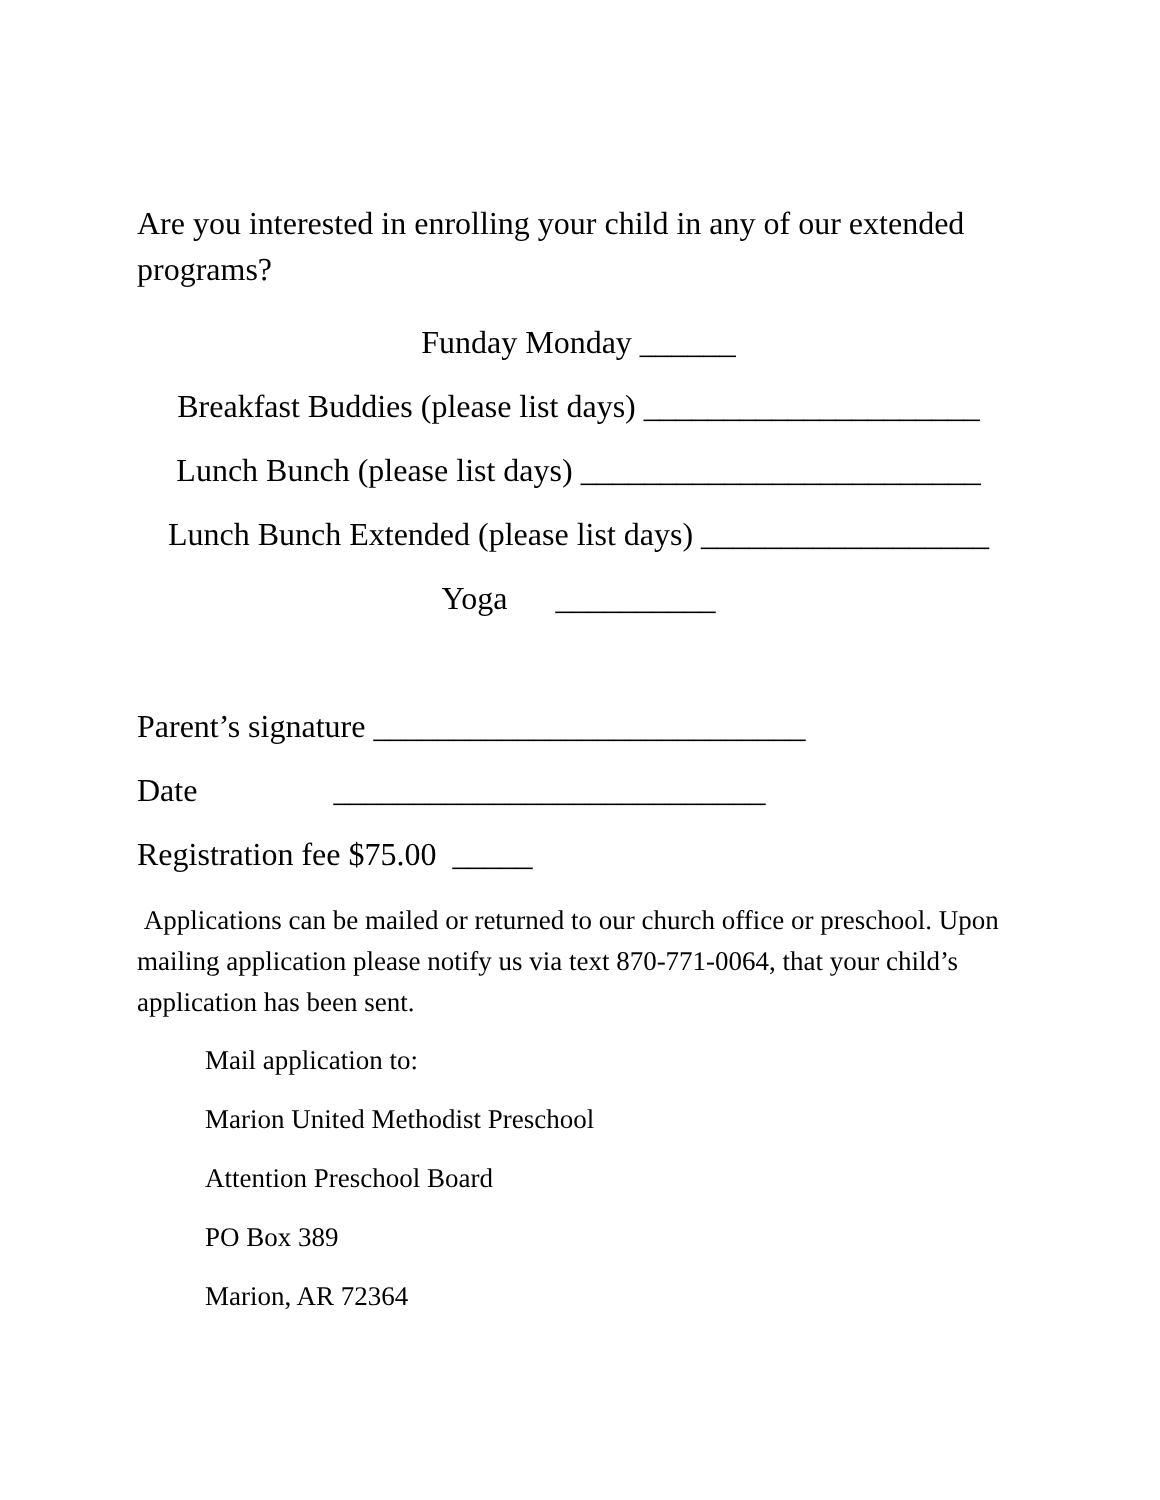Are you interested in enrolling your child in any of our extended programs?
Funday Monday ______
Breakfast Buddies (please list days) _____________________
Lunch Bunch (please list days) _________________________
Lunch Bunch Extended (please list days) __________________
Yoga __________
Parent’s signature ___________________________
Date ___________________________
Registration fee $75.00 _____
Applications can be mailed or returned to our church office or preschool. Upon mailing application please notify us via text 870-771-0064, that your child’s application has been sent.
Mail application to:
Marion United Methodist Preschool
Attention Preschool Board
PO Box 389
Marion, AR 72364